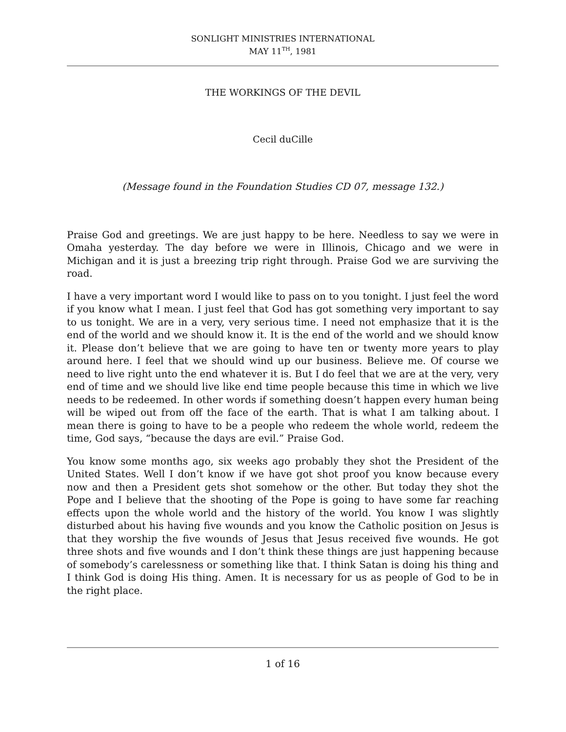SONLIGHT MINISTRIES INTERNATIONAL
MAY 11<sup>TH</sup>, 1981
THE WORKINGS OF THE DEVIL
Cecil duCille
(Message found in the Foundation Studies CD 07, message 132.)
Praise God and greetings. We are just happy to be here. Needless to say we were in Omaha yesterday. The day before we were in Illinois, Chicago and we were in Michigan and it is just a breezing trip right through. Praise God we are surviving the road.
I have a very important word I would like to pass on to you tonight. I just feel the word if you know what I mean. I just feel that God has got something very important to say to us tonight. We are in a very, very serious time. I need not emphasize that it is the end of the world and we should know it. It is the end of the world and we should know it. Please don’t believe that we are going to have ten or twenty more years to play around here. I feel that we should wind up our business. Believe me. Of course we need to live right unto the end whatever it is. But I do feel that we are at the very, very end of time and we should live like end time people because this time in which we live needs to be redeemed. In other words if something doesn’t happen every human being will be wiped out from off the face of the earth. That is what I am talking about. I mean there is going to have to be a people who redeem the whole world, redeem the time, God says, “because the days are evil.” Praise God.
You know some months ago, six weeks ago probably they shot the President of the United States. Well I don’t know if we have got shot proof you know because every now and then a President gets shot somehow or the other. But today they shot the Pope and I believe that the shooting of the Pope is going to have some far reaching effects upon the whole world and the history of the world. You know I was slightly disturbed about his having five wounds and you know the Catholic position on Jesus is that they worship the five wounds of Jesus that Jesus received five wounds. He got three shots and five wounds and I don’t think these things are just happening because of somebody’s carelessness or something like that. I think Satan is doing his thing and I think God is doing His thing. Amen. It is necessary for us as people of God to be in the right place.
1 of 16